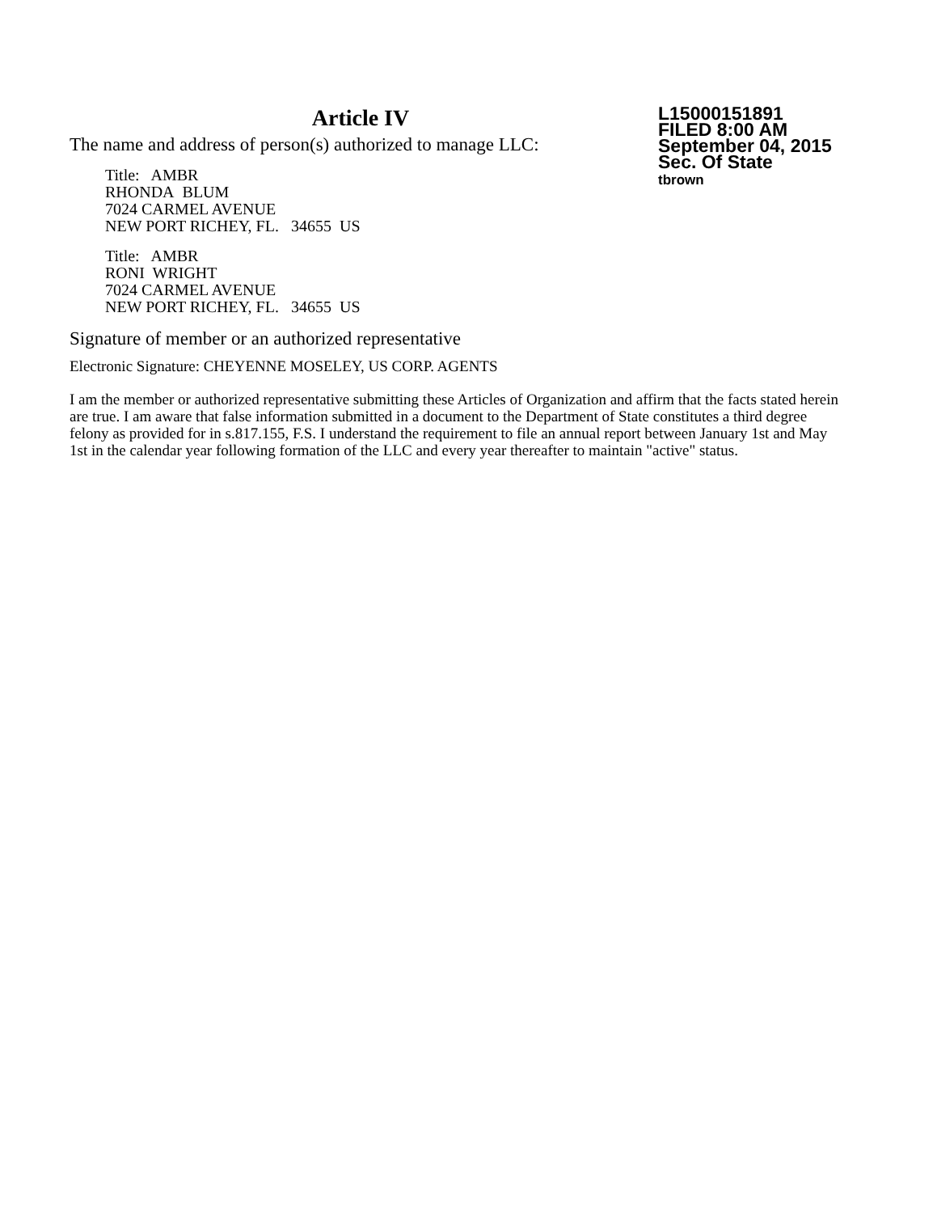Article IV
The name and address of person(s) authorized to manage LLC:
Title: AMBR
RHONDA BLUM
7024 CARMEL AVENUE
NEW PORT RICHEY, FL. 34655 US
Title: AMBR
RONI WRIGHT
7024 CARMEL AVENUE
NEW PORT RICHEY, FL. 34655 US
L15000151891
FILED 8:00 AM
September 04, 2015
Sec. Of State
tbrown
Signature of member or an authorized representative
Electronic Signature: CHEYENNE MOSELEY, US CORP. AGENTS
I am the member or authorized representative submitting these Articles of Organization and affirm that the facts stated herein are true. I am aware that false information submitted in a document to the Department of State constitutes a third degree felony as provided for in s.817.155, F.S. I understand the requirement to file an annual report between January 1st and May 1st in the calendar year following formation of the LLC and every year thereafter to maintain "active" status.